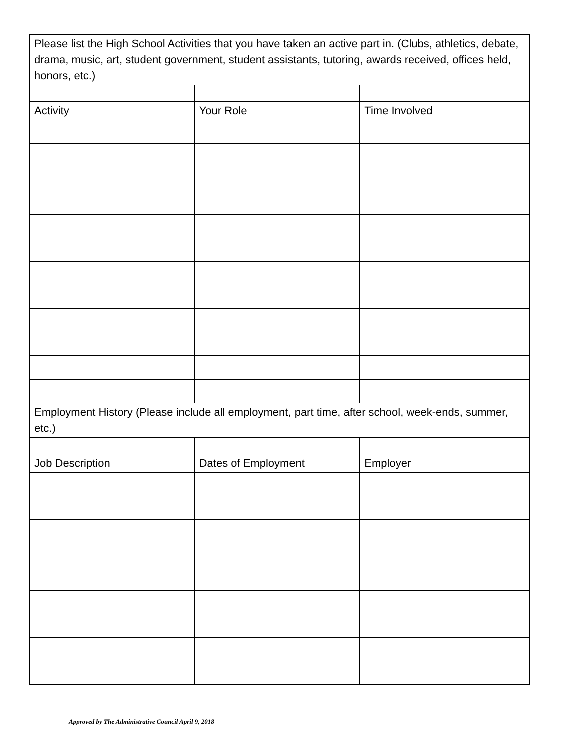| Please list the High School Activities that you have taken an active part in. (Clubs, athletics, debate, drama, music, art, student government, student assistants, tutoring, awards received, offices held, honors, etc.) | | |
| Activity | Your Role | Time Involved |
| Employment History (Please include all employment, part time, after school, week-ends, summer, etc.) | | |
| Job Description | Dates of Employment | Employer |
Approved by The Administrative Council April 9, 2018